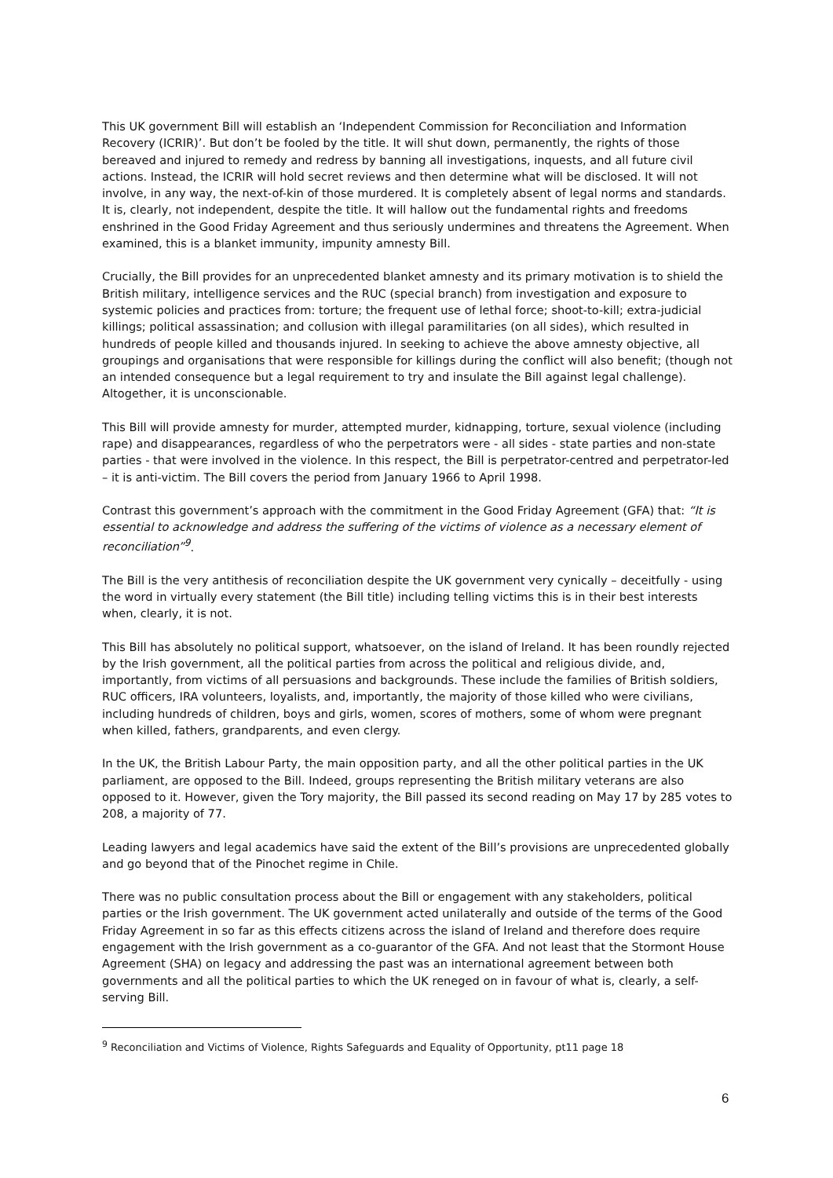This UK government Bill will establish an ‘Independent Commission for Reconciliation and Information Recovery (ICRIR)’. But don’t be fooled by the title. It will shut down, permanently, the rights of those bereaved and injured to remedy and redress by banning all investigations, inquests, and all future civil actions. Instead, the ICRIR will hold secret reviews and then determine what will be disclosed. It will not involve, in any way, the next-of-kin of those murdered. It is completely absent of legal norms and standards. It is, clearly, not independent, despite the title. It will hallow out the fundamental rights and freedoms enshrined in the Good Friday Agreement and thus seriously undermines and threatens the Agreement. When examined, this is a blanket immunity, impunity amnesty Bill.
Crucially, the Bill provides for an unprecedented blanket amnesty and its primary motivation is to shield the British military, intelligence services and the RUC (special branch) from investigation and exposure to systemic policies and practices from: torture; the frequent use of lethal force; shoot-to-kill; extra-judicial killings; political assassination; and collusion with illegal paramilitaries (on all sides), which resulted in hundreds of people killed and thousands injured. In seeking to achieve the above amnesty objective, all groupings and organisations that were responsible for killings during the conflict will also benefit; (though not an intended consequence but a legal requirement to try and insulate the Bill against legal challenge). Altogether, it is unconscionable.
This Bill will provide amnesty for murder, attempted murder, kidnapping, torture, sexual violence (including rape) and disappearances, regardless of who the perpetrators were - all sides - state parties and non-state parties - that were involved in the violence. In this respect, the Bill is perpetrator-centred and perpetrator-led – it is anti-victim. The Bill covers the period from January 1966 to April 1998.
Contrast this government’s approach with the commitment in the Good Friday Agreement (GFA) that: “It is essential to acknowledge and address the suffering of the victims of violence as a necessary element of reconciliation”<sup>9</sup>.
The Bill is the very antithesis of reconciliation despite the UK government very cynically – deceitfully - using the word in virtually every statement (the Bill title) including telling victims this is in their best interests when, clearly, it is not.
This Bill has absolutely no political support, whatsoever, on the island of Ireland. It has been roundly rejected by the Irish government, all the political parties from across the political and religious divide, and, importantly, from victims of all persuasions and backgrounds. These include the families of British soldiers, RUC officers, IRA volunteers, loyalists, and, importantly, the majority of those killed who were civilians, including hundreds of children, boys and girls, women, scores of mothers, some of whom were pregnant when killed, fathers, grandparents, and even clergy.
In the UK, the British Labour Party, the main opposition party, and all the other political parties in the UK parliament, are opposed to the Bill. Indeed, groups representing the British military veterans are also opposed to it. However, given the Tory majority, the Bill passed its second reading on May 17 by 285 votes to 208, a majority of 77.
Leading lawyers and legal academics have said the extent of the Bill’s provisions are unprecedented globally and go beyond that of the Pinochet regime in Chile.
There was no public consultation process about the Bill or engagement with any stakeholders, political parties or the Irish government. The UK government acted unilaterally and outside of the terms of the Good Friday Agreement in so far as this effects citizens across the island of Ireland and therefore does require engagement with the Irish government as a co-guarantor of the GFA. And not least that the Stormont House Agreement (SHA) on legacy and addressing the past was an international agreement between both governments and all the political parties to which the UK reneged on in favour of what is, clearly, a self-serving Bill.
<sup>9</sup> Reconciliation and Victims of Violence, Rights Safeguards and Equality of Opportunity, pt11 page 18
6